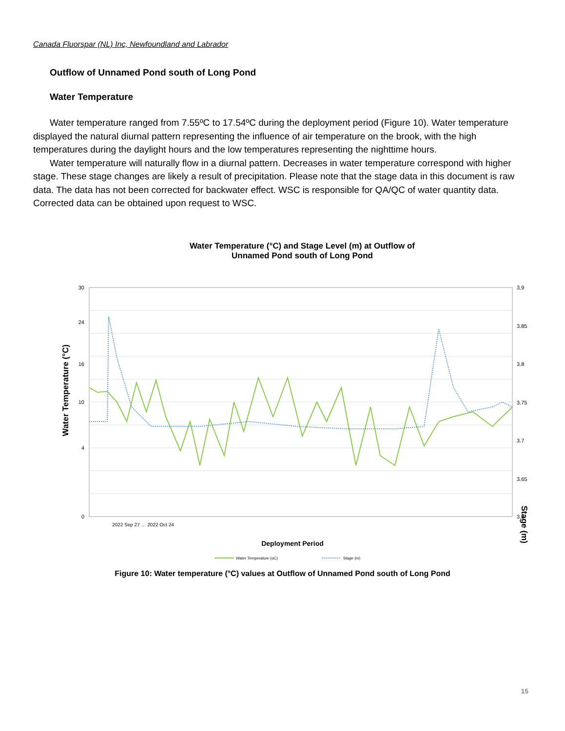Canada Fluorspar (NL) Inc, Newfoundland and Labrador
Outflow of Unnamed Pond south of Long Pond
Water Temperature
Water temperature ranged from 7.55ºC to 17.54ºC during the deployment period (Figure 10). Water temperature displayed the natural diurnal pattern representing the influence of air temperature on the brook, with the high temperatures during the daylight hours and the low temperatures representing the nighttime hours.
Water temperature will naturally flow in a diurnal pattern. Decreases in water temperature correspond with higher stage. These stage changes are likely a result of precipitation. Please note that the stage data in this document is raw data. The data has not been corrected for backwater effect. WSC is responsible for QA/QC of water quantity data. Corrected data can be obtained upon request to WSC.
Water Temperature (°C) and Stage Level (m) at Outflow of
Unnamed Pond south of Long Pond
30
24
16
10
4
0
3.9
3.85
3.8
3.75
3.7
3.65
3.6
Water Temperature (°C)
Stage (m)
Deployment Period
2022 Sep 27 … 2022 Oct 24
Water Temperature (oC)
Stage (m)
Figure 10: Water temperature (°C) values at Outflow of Unnamed Pond south of Long Pond
15